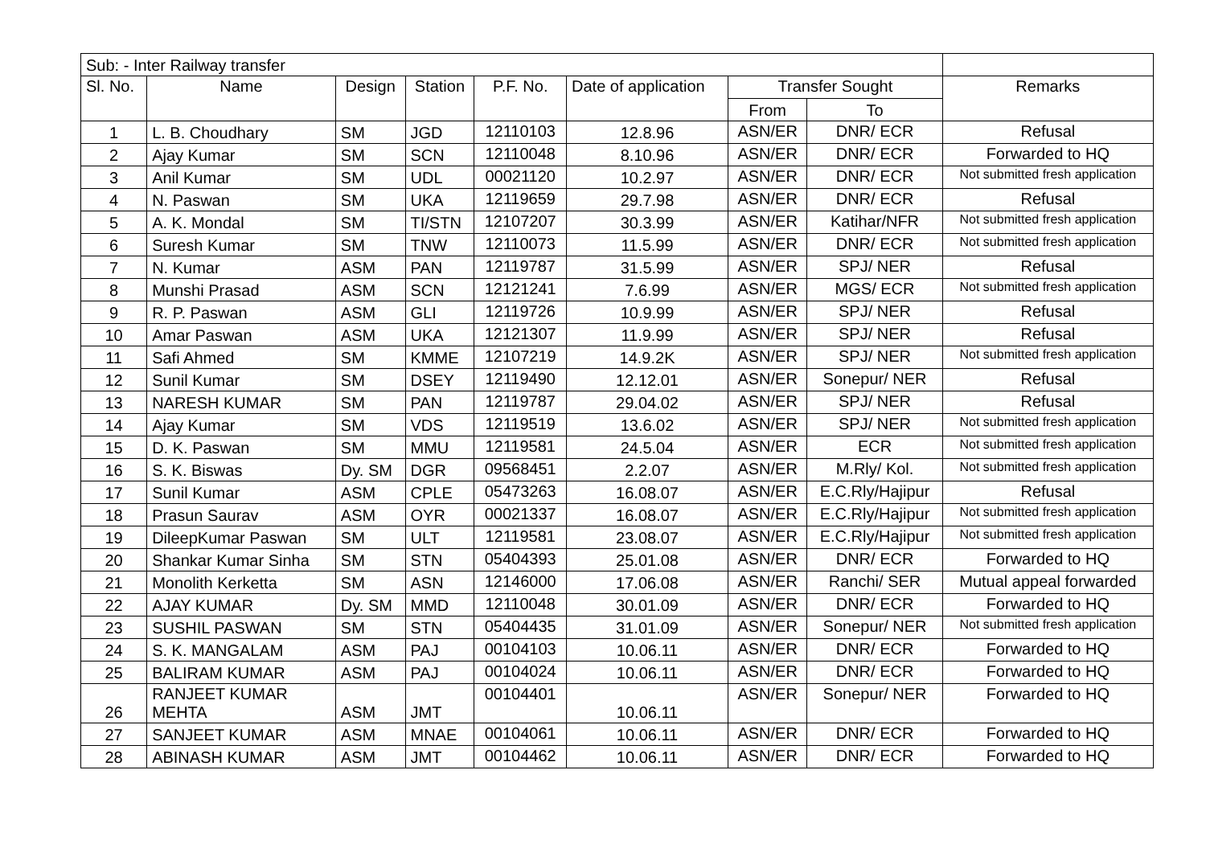| Sub: - Inter Railway transfer | | | | | | | | |
| --- | --- | --- | --- | --- | --- | --- | --- | --- |
| Sl. No. | Name | Design | Station | P.F. No. | Date of application | Transfer Sought | | Remarks |
| | | | | | | From | To | |
| 1 | L. B. Choudhary | SM | JGD | 12110103 | 12.8.96 | ASN/ER | DNR/ ECR | Refusal |
| 2 | Ajay Kumar | SM | SCN | 12110048 | 8.10.96 | ASN/ER | DNR/ ECR | Forwarded to HQ |
| 3 | Anil Kumar | SM | UDL | 00021120 | 10.2.97 | ASN/ER | DNR/ ECR | Not submitted fresh application |
| 4 | N. Paswan | SM | UKA | 12119659 | 29.7.98 | ASN/ER | DNR/ ECR | Refusal |
| 5 | A. K. Mondal | SM | TI/STN | 12107207 | 30.3.99 | ASN/ER | Katihar/NFR | Not submitted fresh application |
| 6 | Suresh Kumar | SM | TNW | 12110073 | 11.5.99 | ASN/ER | DNR/ ECR | Not submitted fresh application |
| 7 | N. Kumar | ASM | PAN | 12119787 | 31.5.99 | ASN/ER | SPJ/ NER | Refusal |
| 8 | Munshi Prasad | ASM | SCN | 12121241 | 7.6.99 | ASN/ER | MGS/ ECR | Not submitted fresh application |
| 9 | R. P. Paswan | ASM | GLI | 12119726 | 10.9.99 | ASN/ER | SPJ/ NER | Refusal |
| 10 | Amar Paswan | ASM | UKA | 12121307 | 11.9.99 | ASN/ER | SPJ/ NER | Refusal |
| 11 | Safi Ahmed | SM | KMME | 12107219 | 14.9.2K | ASN/ER | SPJ/ NER | Not submitted fresh application |
| 12 | Sunil Kumar | SM | DSEY | 12119490 | 12.12.01 | ASN/ER | Sonepur/ NER | Refusal |
| 13 | NARESH KUMAR | SM | PAN | 12119787 | 29.04.02 | ASN/ER | SPJ/ NER | Refusal |
| 14 | Ajay Kumar | SM | VDS | 12119519 | 13.6.02 | ASN/ER | SPJ/ NER | Not submitted fresh application |
| 15 | D. K. Paswan | SM | MMU | 12119581 | 24.5.04 | ASN/ER | ECR | Not submitted fresh application |
| 16 | S. K. Biswas | Dy. SM | DGR | 09568451 | 2.2.07 | ASN/ER | M.Rly/ Kol. | Not submitted fresh application |
| 17 | Sunil Kumar | ASM | CPLE | 05473263 | 16.08.07 | ASN/ER | E.C.Rly/Hajipur | Refusal |
| 18 | Prasun Saurav | ASM | OYR | 00021337 | 16.08.07 | ASN/ER | E.C.Rly/Hajipur | Not submitted fresh application |
| 19 | DileepKumar Paswan | SM | ULT | 12119581 | 23.08.07 | ASN/ER | E.C.Rly/Hajipur | Not submitted fresh application |
| 20 | Shankar Kumar Sinha | SM | STN | 05404393 | 25.01.08 | ASN/ER | DNR/ ECR | Forwarded to HQ |
| 21 | Monolith Kerketta | SM | ASN | 12146000 | 17.06.08 | ASN/ER | Ranchi/ SER | Mutual appeal forwarded |
| 22 | AJAY KUMAR | Dy. SM | MMD | 12110048 | 30.01.09 | ASN/ER | DNR/ ECR | Forwarded to HQ |
| 23 | SUSHIL PASWAN | SM | STN | 05404435 | 31.01.09 | ASN/ER | Sonepur/ NER | Not submitted fresh application |
| 24 | S. K. MANGALAM | ASM | PAJ | 00104103 | 10.06.11 | ASN/ER | DNR/ ECR | Forwarded to HQ |
| 25 | BALIRAM KUMAR | ASM | PAJ | 00104024 | 10.06.11 | ASN/ER | DNR/ ECR | Forwarded to HQ |
| 26 | RANJEET KUMAR MEHTA | ASM | JMT | 00104401 | 10.06.11 | ASN/ER | Sonepur/ NER | Forwarded to HQ |
| 27 | SANJEET KUMAR | ASM | MNAE | 00104061 | 10.06.11 | ASN/ER | DNR/ ECR | Forwarded to HQ |
| 28 | ABINASH KUMAR | ASM | JMT | 00104462 | 10.06.11 | ASN/ER | DNR/ ECR | Forwarded to HQ |